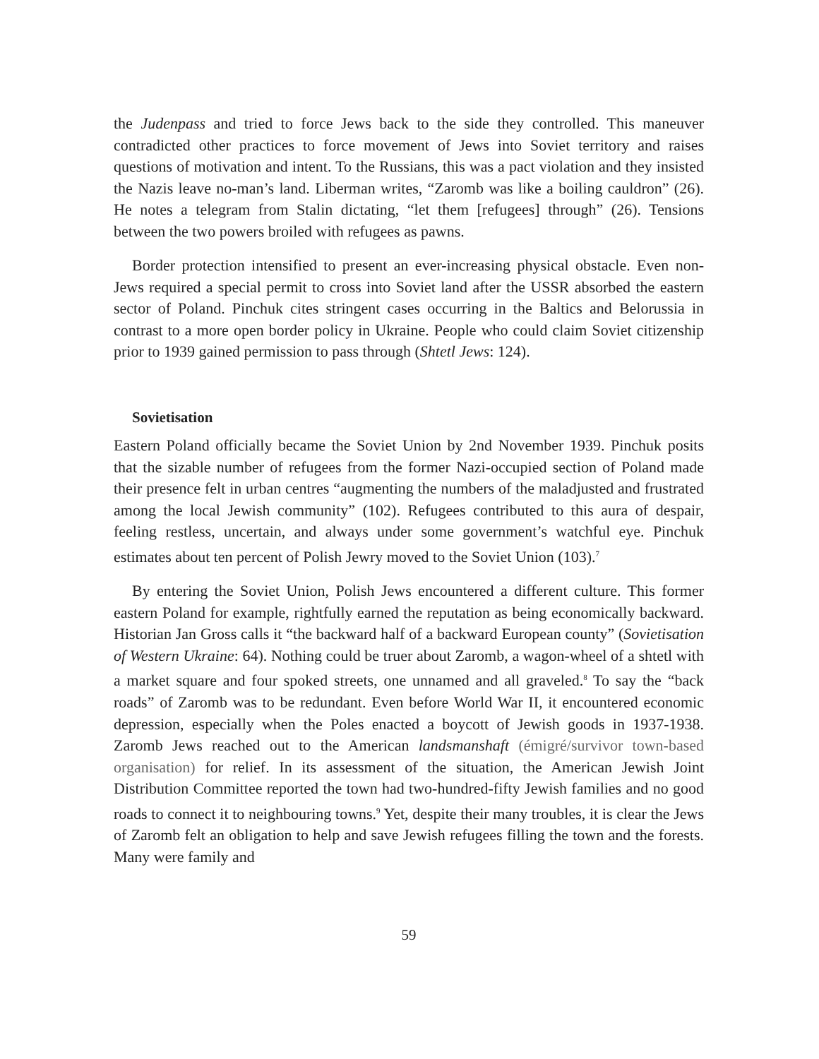the Judenpass and tried to force Jews back to the side they controlled. This maneuver contradicted other practices to force movement of Jews into Soviet territory and raises questions of motivation and intent. To the Russians, this was a pact violation and they insisted the Nazis leave no-man’s land. Liberman writes, “Zaromb was like a boiling cauldron” (26). He notes a telegram from Stalin dictating, “let them [refugees] through” (26). Tensions between the two powers broiled with refugees as pawns.
Border protection intensified to present an ever-increasing physical obstacle. Even non-Jews required a special permit to cross into Soviet land after the USSR absorbed the eastern sector of Poland. Pinchuk cites stringent cases occurring in the Baltics and Belorussia in contrast to a more open border policy in Ukraine. People who could claim Soviet citizenship prior to 1939 gained permission to pass through (Shtetl Jews: 124).
Sovietisation
Eastern Poland officially became the Soviet Union by 2nd November 1939. Pinchuk posits that the sizable number of refugees from the former Nazi-occupied section of Poland made their presence felt in urban centres “augmenting the numbers of the maladjusted and frustrated among the local Jewish community” (102). Refugees contributed to this aura of despair, feeling restless, uncertain, and always under some government’s watchful eye. Pinchuk estimates about ten percent of Polish Jewry moved to the Soviet Union (103).<sup>7</sup>
By entering the Soviet Union, Polish Jews encountered a different culture. This former eastern Poland for example, rightfully earned the reputation as being economically backward. Historian Jan Gross calls it “the backward half of a backward European county” (Sovietisation of Western Ukraine: 64). Nothing could be truer about Zaromb, a wagon-wheel of a shtetl with a market square and four spoked streets, one unnamed and all graveled.<sup>8</sup> To say the “back roads” of Zaromb was to be redundant. Even before World War II, it encountered economic depression, especially when the Poles enacted a boycott of Jewish goods in 1937-1938. Zaromb Jews reached out to the American landsmanshaft (émigré/survivor town-based organisation) for relief. In its assessment of the situation, the American Jewish Joint Distribution Committee reported the town had two-hundred-fifty Jewish families and no good roads to connect it to neighbouring towns.<sup>9</sup> Yet, despite their many troubles, it is clear the Jews of Zaromb felt an obligation to help and save Jewish refugees filling the town and the forests. Many were family and
59